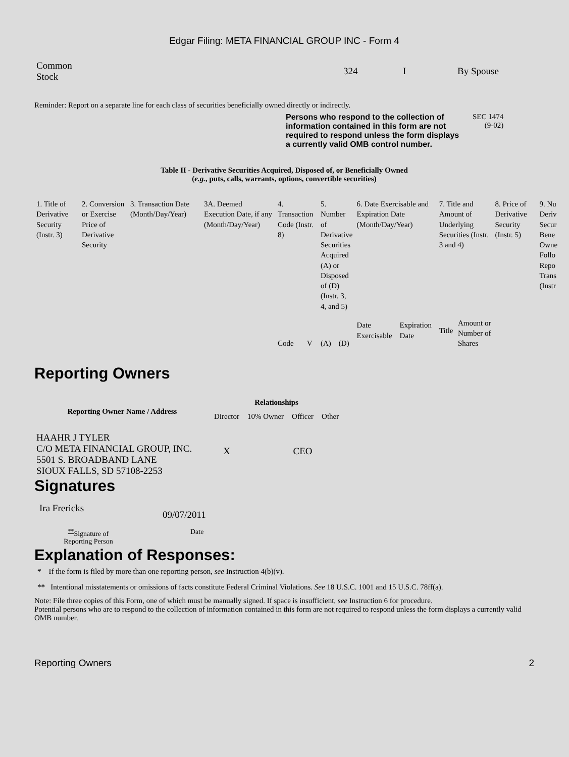Edgar Filing: META FINANCIAL GROUP INC - Form 4
| Common Stock | 324 | I | By Spouse |
Reminder: Report on a separate line for each class of securities beneficially owned directly or indirectly.
Persons who respond to the collection of information contained in this form are not required to respond unless the form displays a currently valid OMB control number.
SEC 1474
(9-02)
Table II - Derivative Securities Acquired, Disposed of, or Beneficially Owned
(e.g., puts, calls, warrants, options, convertible securities)
| 1. Title of Derivative Security (Instr. 3) | 2. Conversion or Exercise Price of Derivative Security | 3. Transaction Date (Month/Day/Year) | 3A. Deemed Execution Date, if any (Month/Day/Year) | 4. Transaction Code (Instr. 8) | | 5. Number of Derivative Securities Acquired (A) or Disposed of (D) (Instr. 3, 4, and 5) | | 6. Date Exercisable and Expiration Date (Month/Day/Year) | | 7. Title and Amount of Underlying Securities (Instr. 3 and 4) | | 8. Price of Derivative Security (Instr. 5) | 9. Nu Deriv Secur Bene Owne Follo Repo Trans (Instr |
| | | | | Code | V | (A) | (D) | Date Exercisable | Expiration Date | Title | Amount or Number of Shares | | |
Reporting Owners
| Reporting Owner Name / Address | Relationships | | | |
| --- | --- | --- | --- | --- |
| | Director | 10% Owner | Officer | Other |
| HAAHR J TYLER C/O META FINANCIAL GROUP, INC. 5501 S. BROADBAND LANE SIOUX FALLS, SD 57108-2253 | X | | CEO | |
Signatures
| Ira Frericks | 09/07/2011 |
| <sup>**</sup> Signature of Reporting Person | Date |
Explanation of Responses:
* If the form is filed by more than one reporting person, see Instruction 4(b)(v).
** Intentional misstatements or omissions of facts constitute Federal Criminal Violations. See 18 U.S.C. 1001 and 15 U.S.C. 78ff(a).
Note: File three copies of this Form, one of which must be manually signed. If space is insufficient, see Instruction 6 for procedure.
Potential persons who are to respond to the collection of information contained in this form are not required to respond unless the form displays a currently valid OMB number.
Reporting Owners 2